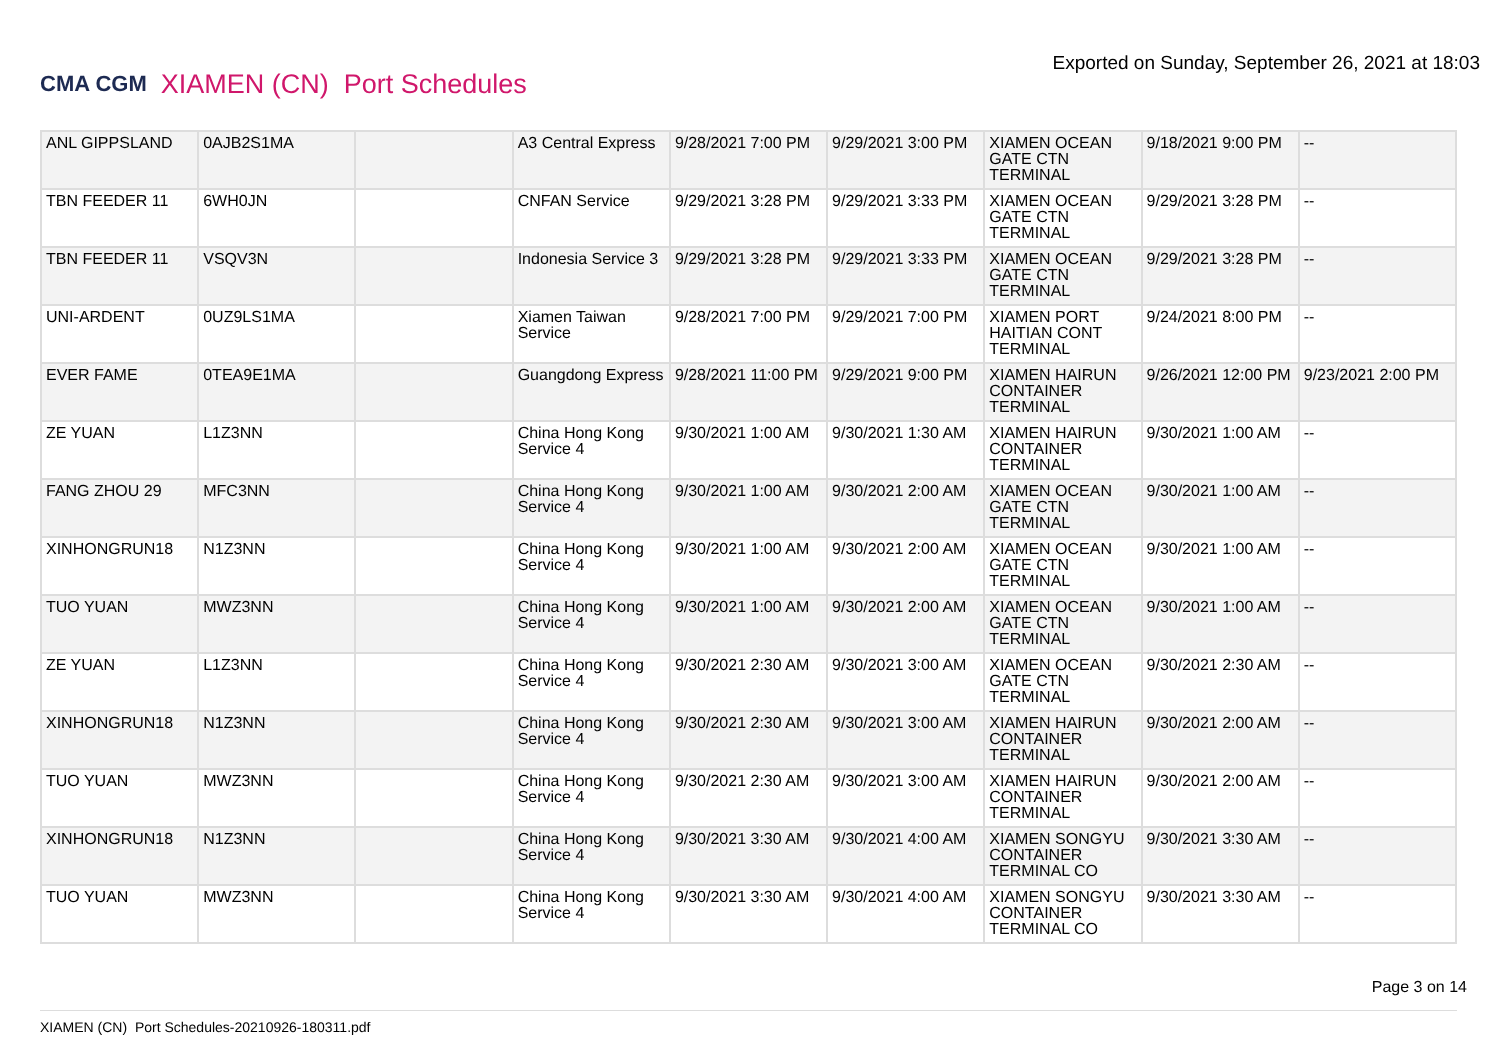CMA CGM XIAMEN (CN) Port Schedules
Exported on Sunday, September 26, 2021 at 18:03
| ANL GIPPSLAND | 0AJB2S1MA | | A3 Central Express | 9/28/2021 7:00 PM | 9/29/2021 3:00 PM | XIAMEN OCEAN GATE CTN TERMINAL | 9/18/2021 9:00 PM | -- |
| TBN FEEDER 11 | 6WH0JN | | CNFAN Service | 9/29/2021 3:28 PM | 9/29/2021 3:33 PM | XIAMEN OCEAN GATE CTN TERMINAL | 9/29/2021 3:28 PM | -- |
| TBN FEEDER 11 | VSQV3N | | Indonesia Service 3 | 9/29/2021 3:28 PM | 9/29/2021 3:33 PM | XIAMEN OCEAN GATE CTN TERMINAL | 9/29/2021 3:28 PM | -- |
| UNI-ARDENT | 0UZ9LS1MA | | Xiamen Taiwan Service | 9/28/2021 7:00 PM | 9/29/2021 7:00 PM | XIAMEN PORT HAITIAN CONT TERMINAL | 9/24/2021 8:00 PM | -- |
| EVER FAME | 0TEA9E1MA | | Guangdong Express | 9/28/2021 11:00 PM | 9/29/2021 9:00 PM | XIAMEN HAIRUN CONTAINER TERMINAL | 9/26/2021 12:00 PM | 9/23/2021 2:00 PM |
| ZE YUAN | L1Z3NN | | China Hong Kong Service 4 | 9/30/2021 1:00 AM | 9/30/2021 1:30 AM | XIAMEN HAIRUN CONTAINER TERMINAL | 9/30/2021 1:00 AM | -- |
| FANG ZHOU 29 | MFC3NN | | China Hong Kong Service 4 | 9/30/2021 1:00 AM | 9/30/2021 2:00 AM | XIAMEN OCEAN GATE CTN TERMINAL | 9/30/2021 1:00 AM | -- |
| XINHONGRUN18 | N1Z3NN | | China Hong Kong Service 4 | 9/30/2021 1:00 AM | 9/30/2021 2:00 AM | XIAMEN OCEAN GATE CTN TERMINAL | 9/30/2021 1:00 AM | -- |
| TUO YUAN | MWZ3NN | | China Hong Kong Service 4 | 9/30/2021 1:00 AM | 9/30/2021 2:00 AM | XIAMEN OCEAN GATE CTN TERMINAL | 9/30/2021 1:00 AM | -- |
| ZE YUAN | L1Z3NN | | China Hong Kong Service 4 | 9/30/2021 2:30 AM | 9/30/2021 3:00 AM | XIAMEN OCEAN GATE CTN TERMINAL | 9/30/2021 2:30 AM | -- |
| XINHONGRUN18 | N1Z3NN | | China Hong Kong Service 4 | 9/30/2021 2:30 AM | 9/30/2021 3:00 AM | XIAMEN HAIRUN CONTAINER TERMINAL | 9/30/2021 2:00 AM | -- |
| TUO YUAN | MWZ3NN | | China Hong Kong Service 4 | 9/30/2021 2:30 AM | 9/30/2021 3:00 AM | XIAMEN HAIRUN CONTAINER TERMINAL | 9/30/2021 2:00 AM | -- |
| XINHONGRUN18 | N1Z3NN | | China Hong Kong Service 4 | 9/30/2021 3:30 AM | 9/30/2021 4:00 AM | XIAMEN SONGYU CONTAINER TERMINAL CO | 9/30/2021 3:30 AM | -- |
| TUO YUAN | MWZ3NN | | China Hong Kong Service 4 | 9/30/2021 3:30 AM | 9/30/2021 4:00 AM | XIAMEN SONGYU CONTAINER TERMINAL CO | 9/30/2021 3:30 AM | -- |
Page 3 on 14
XIAMEN (CN) Port Schedules-20210926-180311.pdf